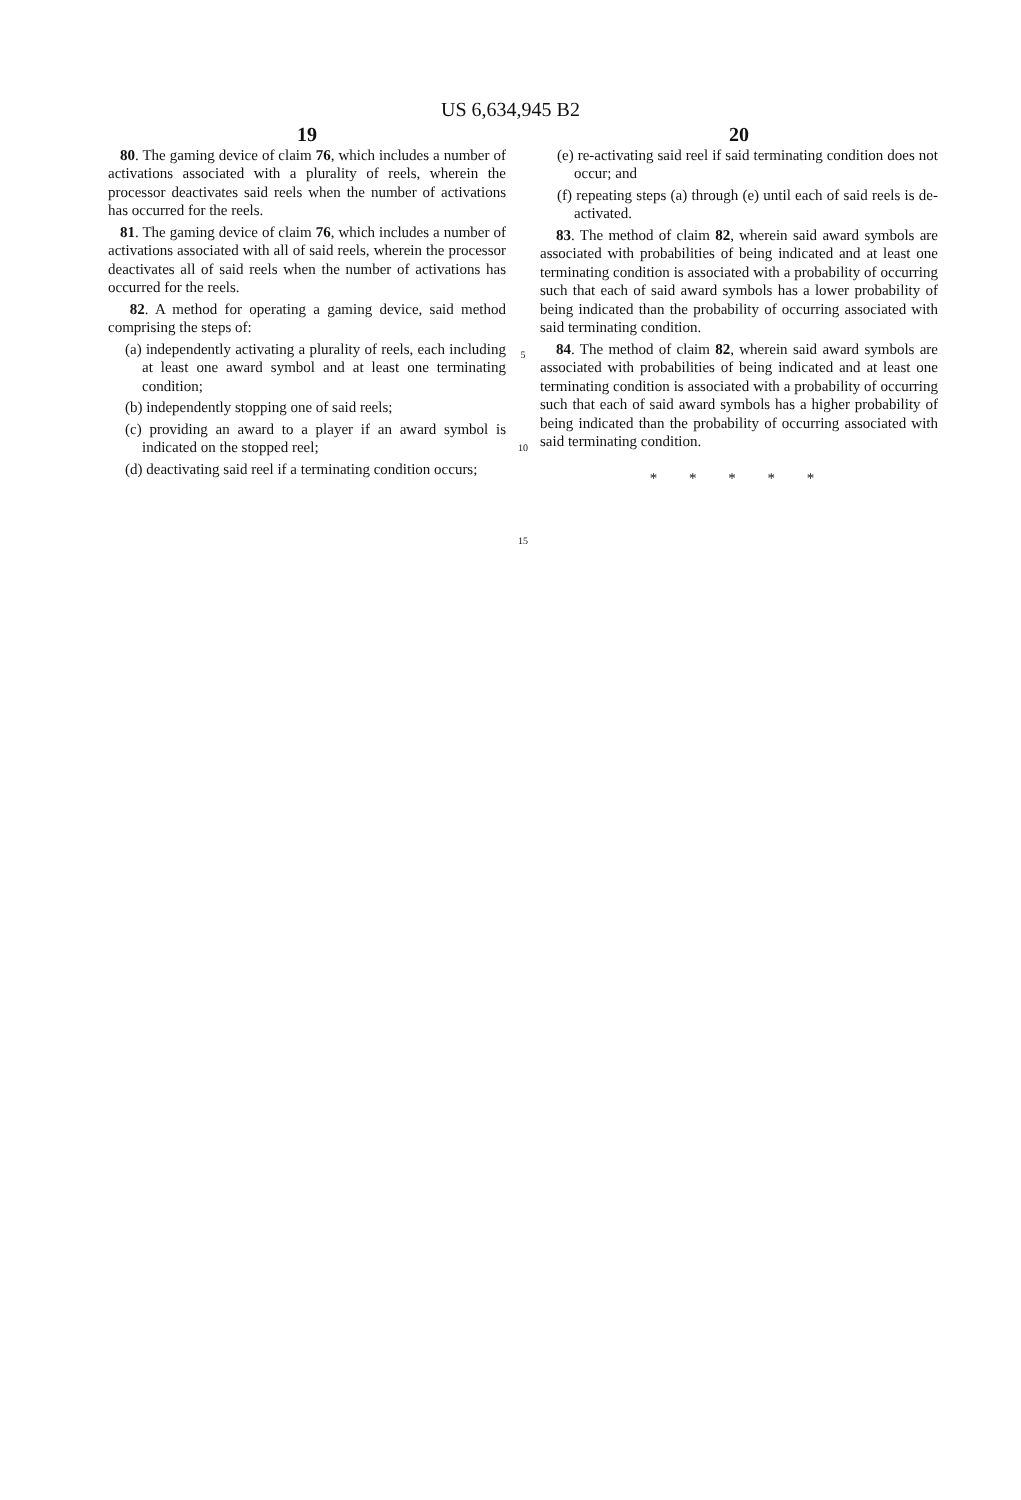US 6,634,945 B2
19
80. The gaming device of claim 76, which includes a number of activations associated with a plurality of reels, wherein the processor deactivates said reels when the number of activations has occurred for the reels.
81. The gaming device of claim 76, which includes a number of activations associated with all of said reels, wherein the processor deactivates all of said reels when the number of activations has occurred for the reels.
82. A method for operating a gaming device, said method comprising the steps of:
(a) independently activating a plurality of reels, each including at least one award symbol and at least one terminating condition;
(b) independently stopping one of said reels;
(c) providing an award to a player if an award symbol is indicated on the stopped reel;
(d) deactivating said reel if a terminating condition occurs;
5
10
15
20
(e) re-activating said reel if said terminating condition does not occur; and
(f) repeating steps (a) through (e) until each of said reels is de-activated.
83. The method of claim 82, wherein said award symbols are associated with probabilities of being indicated and at least one terminating condition is associated with a probability of occurring such that each of said award symbols has a lower probability of being indicated than the probability of occurring associated with said terminating condition.
84. The method of claim 82, wherein said award symbols are associated with probabilities of being indicated and at least one terminating condition is associated with a probability of occurring such that each of said award symbols has a higher probability of being indicated than the probability of occurring associated with said terminating condition.
* * * * *